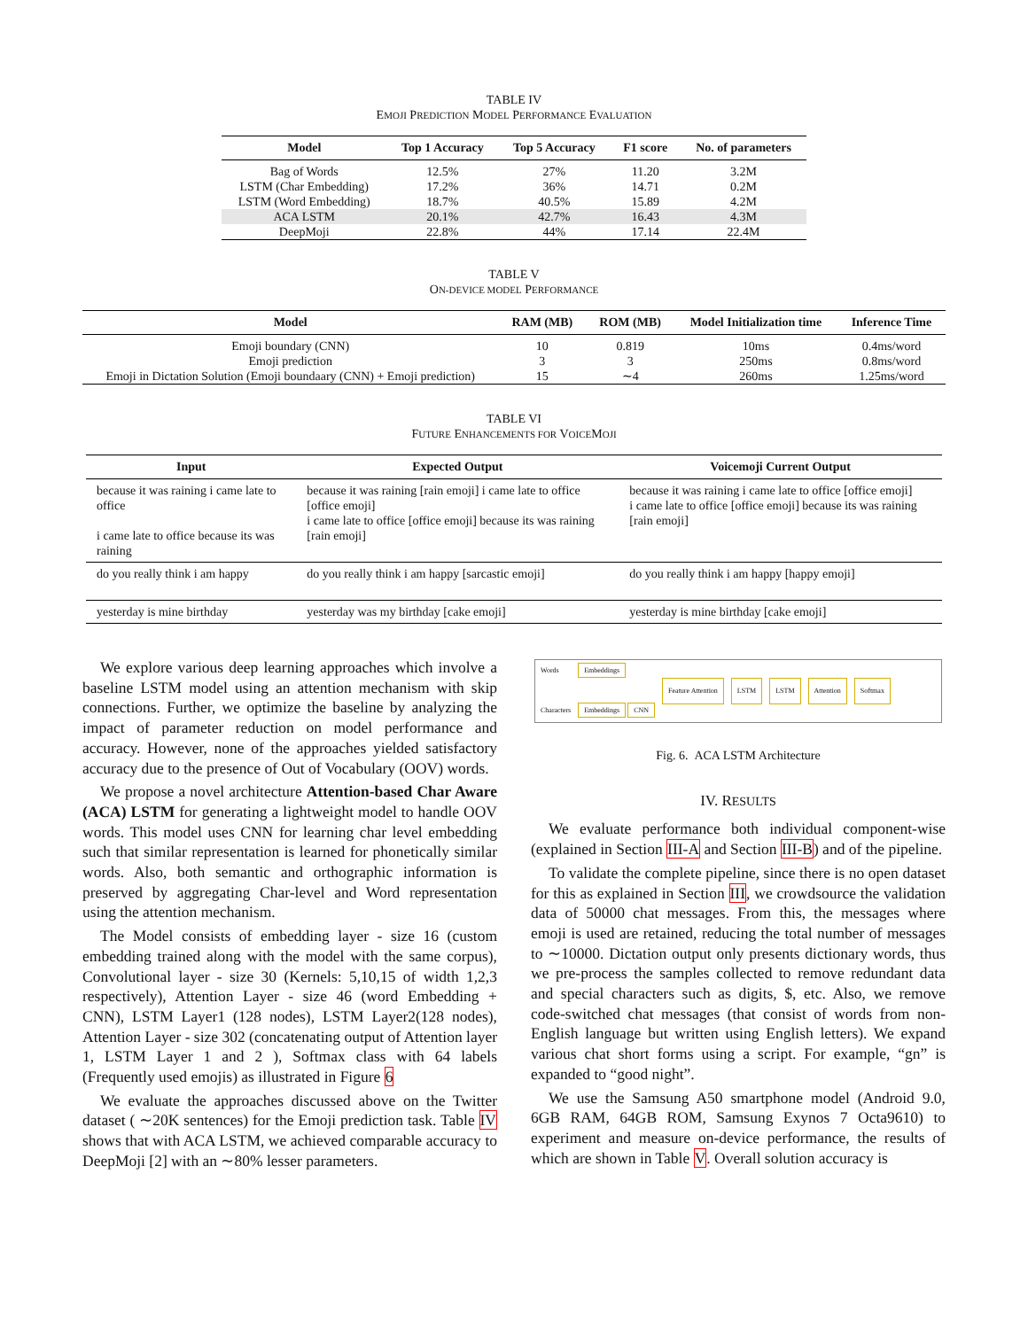TABLE IV
EMOJI PREDICTION MODEL PERFORMANCE EVALUATION
| Model | Top 1 Accuracy | Top 5 Accuracy | F1 score | No. of parameters |
| --- | --- | --- | --- | --- |
| Bag of Words | 12.5% | 27% | 11.20 | 3.2M |
| LSTM (Char Embedding) | 17.2% | 36% | 14.71 | 0.2M |
| LSTM (Word Embedding) | 18.7% | 40.5% | 15.89 | 4.2M |
| ACA LSTM | 20.1% | 42.7% | 16.43 | 4.3M |
| DeepMoji | 22.8% | 44% | 17.14 | 22.4M |
TABLE V
ON-DEVICE MODEL PERFORMANCE
| Model | RAM (MB) | ROM (MB) | Model Initialization time | Inference Time |
| --- | --- | --- | --- | --- |
| Emoji boundary (CNN) | 10 | 0.819 | 10ms | 0.4ms/word |
| Emoji prediction | 3 | 3 | 250ms | 0.8ms/word |
| Emoji in Dictation Solution (Emoji boundaary (CNN) + Emoji prediction) | 15 | ∼4 | 260ms | 1.25ms/word |
TABLE VI
FUTURE ENHANCEMENTS FOR VOICEMOJI
| Input | Expected Output | Voicemoji Current Output |
| --- | --- | --- |
| because it was raining i came late to office i came late to office because its was raining | because it was raining [rain emoji] i came late to office [office emoji] i came late to office [office emoji] because its was raining [rain emoji] | because it was raining i came late to office [office emoji] i came late to office [office emoji] because its was raining [rain emoji] |
| do you really think i am happy | do you really think i am happy [sarcastic emoji] | do you really think i am happy [happy emoji] |
| yesterday is mine birthday | yesterday was my birthday [cake emoji] | yesterday is mine birthday [cake emoji] |
We explore various deep learning approaches which involve a baseline LSTM model using an attention mechanism with skip connections. Further, we optimize the baseline by analyzing the impact of parameter reduction on model performance and accuracy. However, none of the approaches yielded satisfactory accuracy due to the presence of Out of Vocabulary (OOV) words.
We propose a novel architecture Attention-based Char Aware (ACA) LSTM for generating a lightweight model to handle OOV words. This model uses CNN for learning char level embedding such that similar representation is learned for phonetically similar words. Also, both semantic and orthographic information is preserved by aggregating Char-level and Word representation using the attention mechanism.
The Model consists of embedding layer - size 16 (custom embedding trained along with the model with the same corpus), Convolutional layer - size 30 (Kernels: 5,10,15 of width 1,2,3 respectively), Attention Layer - size 46 (word Embedding + CNN), LSTM Layer1 (128 nodes), LSTM Layer2(128 nodes), Attention Layer - size 302 (concatenating output of Attention layer 1, LSTM Layer 1 and 2 ), Softmax class with 64 labels (Frequently used emojis) as illustrated in Figure 6
We evaluate the approaches discussed above on the Twitter dataset ( ∼20K sentences) for the Emoji prediction task. Table IV shows that with ACA LSTM, we achieved comparable accuracy to DeepMoji [2] with an ∼80% lesser parameters.
Words
Characters
Embeddings
Embeddings CNN
Feature Attention LSTM LSTM Attention Softmax
Fig. 6. ACA LSTM Architecture
IV. RESULTS
We evaluate performance both individual component-wise (explained in Section III-A and Section III-B) and of the pipeline.
To validate the complete pipeline, since there is no open dataset for this as explained in Section III, we crowdsource the validation data of 50000 chat messages. From this, the messages where emoji is used are retained, reducing the total number of messages to ∼10000. Dictation output only presents dictionary words, thus we pre-process the samples collected to remove redundant data and special characters such as digits, $, etc. Also, we remove code-switched chat messages (that consist of words from non-English language but written using English letters). We expand various chat short forms using a script. For example, “gn” is expanded to “good night”.
We use the Samsung A50 smartphone model (Android 9.0, 6GB RAM, 64GB ROM, Samsung Exynos 7 Octa9610) to experiment and measure on-device performance, the results of which are shown in Table V. Overall solution accuracy is